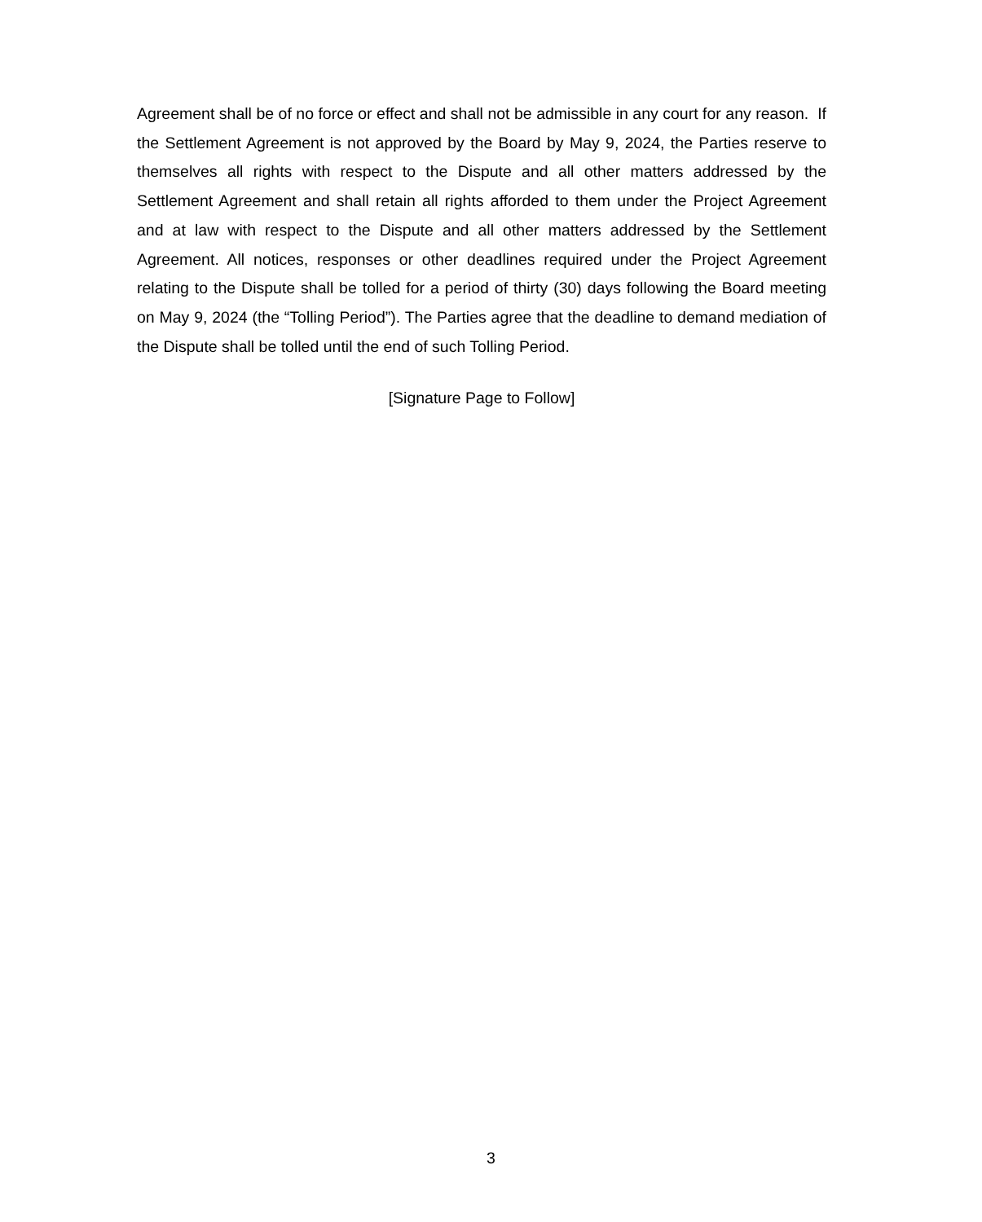Agreement shall be of no force or effect and shall not be admissible in any court for any reason. If the Settlement Agreement is not approved by the Board by May 9, 2024, the Parties reserve to themselves all rights with respect to the Dispute and all other matters addressed by the Settlement Agreement and shall retain all rights afforded to them under the Project Agreement and at law with respect to the Dispute and all other matters addressed by the Settlement Agreement. All notices, responses or other deadlines required under the Project Agreement relating to the Dispute shall be tolled for a period of thirty (30) days following the Board meeting on May 9, 2024 (the “Tolling Period”). The Parties agree that the deadline to demand mediation of the Dispute shall be tolled until the end of such Tolling Period.
[Signature Page to Follow]
3